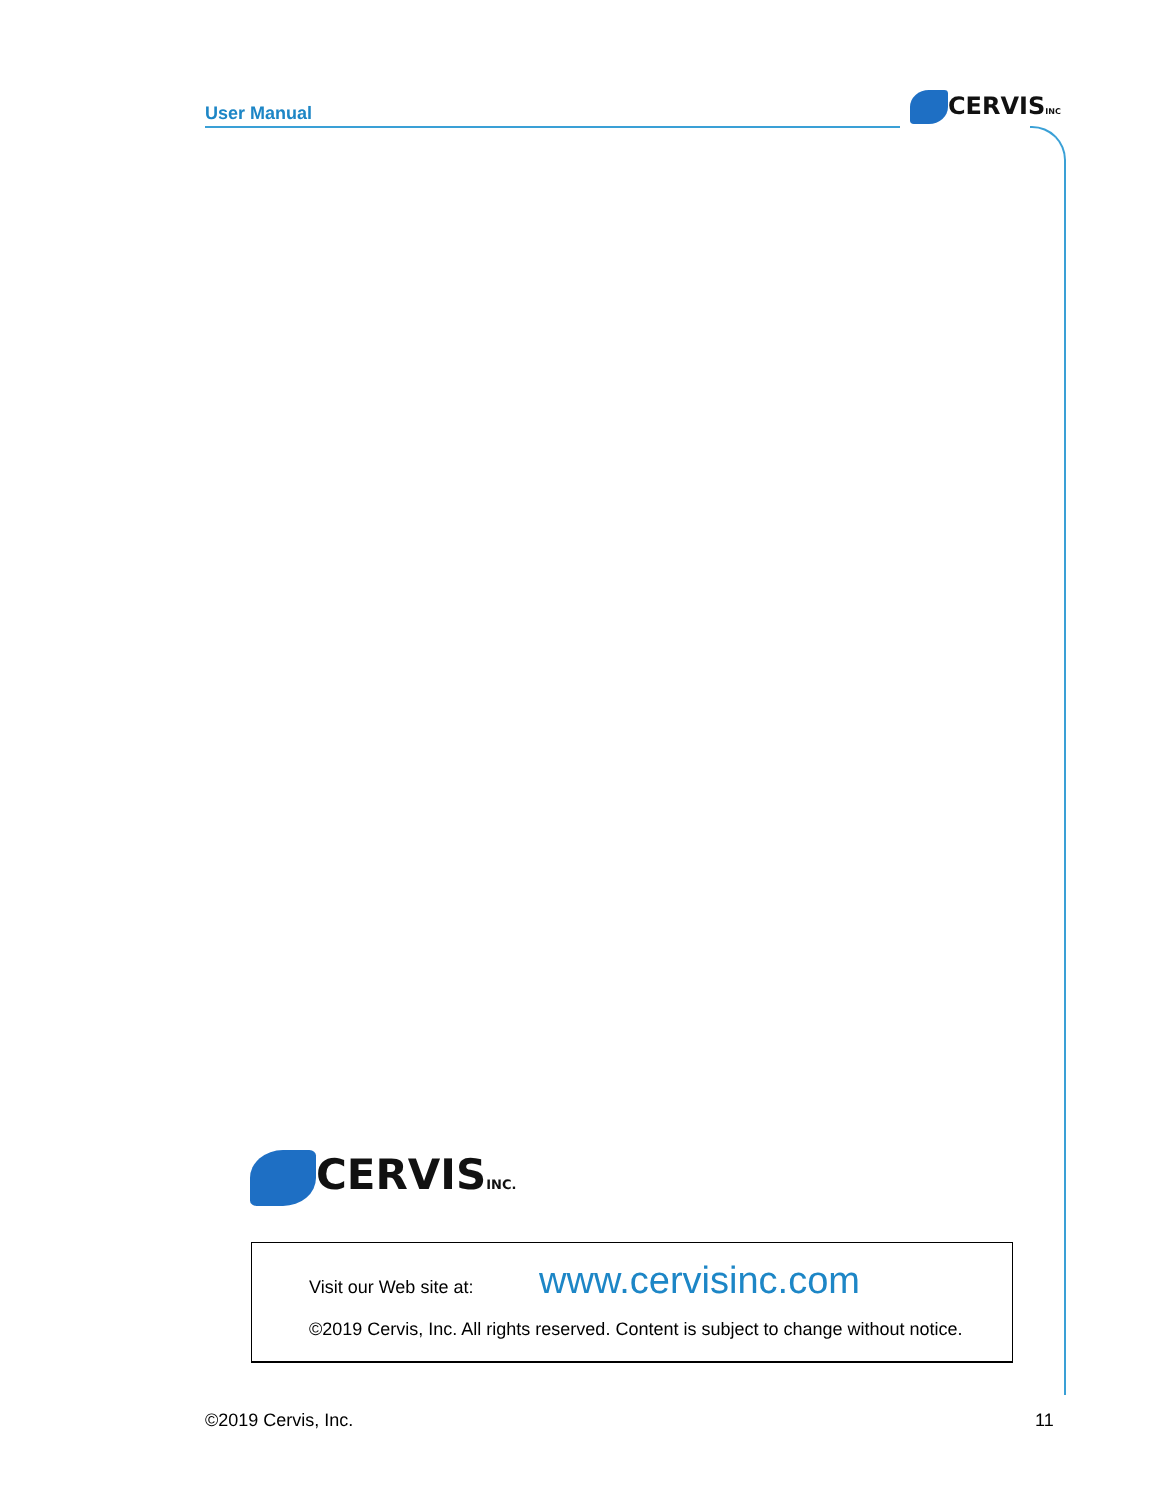User Manual CERVISINC
CERVISINC.
Visit our Web site at: www.cervisinc.com
©2019 Cervis, Inc. All rights reserved. Content is subject to change without notice.
©2019 Cervis, Inc. 11